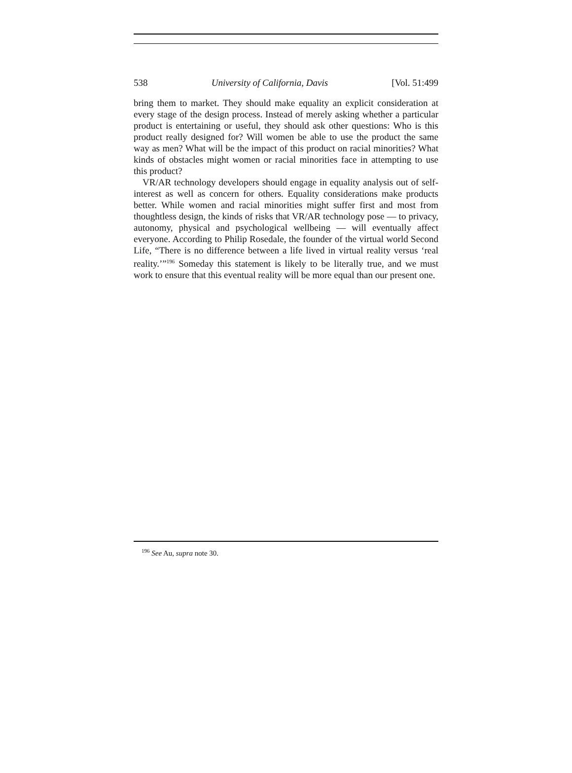538 University of California, Davis [Vol. 51:499
bring them to market. They should make equality an explicit consideration at every stage of the design process. Instead of merely asking whether a particular product is entertaining or useful, they should ask other questions: Who is this product really designed for? Will women be able to use the product the same way as men? What will be the impact of this product on racial minorities? What kinds of obstacles might women or racial minorities face in attempting to use this product?
VR/AR technology developers should engage in equality analysis out of self-interest as well as concern for others. Equality considerations make products better. While women and racial minorities might suffer first and most from thoughtless design, the kinds of risks that VR/AR technology pose — to privacy, autonomy, physical and psychological wellbeing — will eventually affect everyone. According to Philip Rosedale, the founder of the virtual world Second Life, “There is no difference between a life lived in virtual reality versus ‘real reality.’”<sup>196</sup> Someday this statement is likely to be literally true, and we must work to ensure that this eventual reality will be more equal than our present one.
<sup>196</sup> See Au, supra note 30.